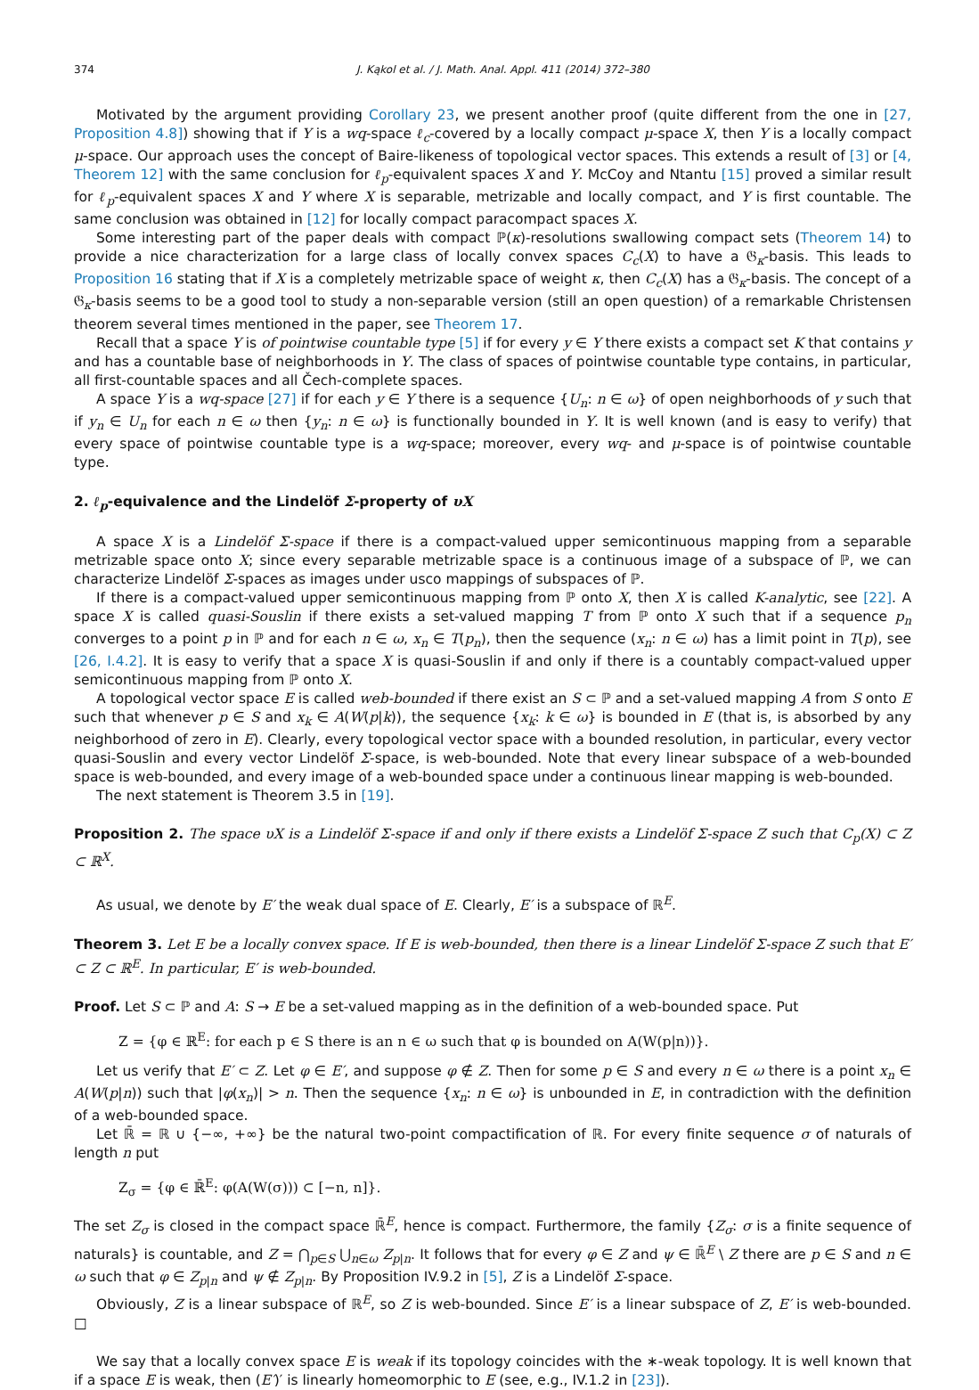374 J. Kąkol et al. / J. Math. Anal. Appl. 411 (2014) 372–380
Motivated by the argument providing Corollary 23, we present another proof (quite different from the one in [27, Proposition 4.8]) showing that if Y is a wq-space ℓ<sub>c</sub>-covered by a locally compact μ-space X, then Y is a locally compact μ-space. Our approach uses the concept of Baire-likeness of topological vector spaces. This extends a result of [3] or [4, Theorem 12] with the same conclusion for ℓ<sub>p</sub>-equivalent spaces X and Y. McCoy and Ntantu [15] proved a similar result for ℓ<sub>p</sub>-equivalent spaces X and Y where X is separable, metrizable and locally compact, and Y is first countable. The same conclusion was obtained in [12] for locally compact paracompact spaces X.
Some interesting part of the paper deals with compact ℙ(κ)-resolutions swallowing compact sets (Theorem 14) to provide a nice characterization for a large class of locally convex spaces C<sub>c</sub>(X) to have a 𝔊<sub>κ</sub>-basis. This leads to Proposition 16 stating that if X is a completely metrizable space of weight κ, then C<sub>c</sub>(X) has a 𝔊<sub>κ</sub>-basis. The concept of a 𝔊<sub>κ</sub>-basis seems to be a good tool to study a non-separable version (still an open question) of a remarkable Christensen theorem several times mentioned in the paper, see Theorem 17.
Recall that a space Y is of pointwise countable type [5] if for every y ∈ Y there exists a compact set K that contains y and has a countable base of neighborhoods in Y. The class of spaces of pointwise countable type contains, in particular, all first-countable spaces and all Čech-complete spaces.
A space Y is a wq-space [27] if for each y ∈ Y there is a sequence {U<sub>n</sub>: n ∈ ω} of open neighborhoods of y such that if y<sub>n</sub> ∈ U<sub>n</sub> for each n ∈ ω then {y<sub>n</sub>: n ∈ ω} is functionally bounded in Y. It is well known (and is easy to verify) that every space of pointwise countable type is a wq-space; moreover, every wq- and μ-space is of pointwise countable type.
2. ℓ<sub>p</sub>-equivalence and the Lindelöf Σ-property of υX
A space X is a Lindelöf Σ-space if there is a compact-valued upper semicontinuous mapping from a separable metrizable space onto X; since every separable metrizable space is a continuous image of a subspace of ℙ, we can characterize Lindelöf Σ-spaces as images under usco mappings of subspaces of ℙ.
If there is a compact-valued upper semicontinuous mapping from ℙ onto X, then X is called K-analytic, see [22]. A space X is called quasi-Souslin if there exists a set-valued mapping T from ℙ onto X such that if a sequence p<sub>n</sub> converges to a point p in ℙ and for each n ∈ ω, x<sub>n</sub> ∈ T(p<sub>n</sub>), then the sequence (x<sub>n</sub>: n ∈ ω) has a limit point in T(p), see [26, I.4.2]. It is easy to verify that a space X is quasi-Souslin if and only if there is a countably compact-valued upper semicontinuous mapping from ℙ onto X.
A topological vector space E is called web-bounded if there exist an S ⊂ ℙ and a set-valued mapping A from S onto E such that whenever p ∈ S and x<sub>k</sub> ∈ A(W(p|k)), the sequence {x<sub>k</sub>: k ∈ ω} is bounded in E (that is, is absorbed by any neighborhood of zero in E). Clearly, every topological vector space with a bounded resolution, in particular, every vector quasi-Souslin and every vector Lindelöf Σ-space, is web-bounded. Note that every linear subspace of a web-bounded space is web-bounded, and every image of a web-bounded space under a continuous linear mapping is web-bounded.
The next statement is Theorem 3.5 in [19].
Proposition 2. The space υX is a Lindelöf Σ-space if and only if there exists a Lindelöf Σ-space Z such that C<sub>p</sub>(X) ⊂ Z ⊂ ℝ<sup>X</sup>.
As usual, we denote by E′ the weak dual space of E. Clearly, E′ is a subspace of ℝ<sup>E</sup>.
Theorem 3. Let E be a locally convex space. If E is web-bounded, then there is a linear Lindelöf Σ-space Z such that E′ ⊂ Z ⊂ ℝ<sup>E</sup>. In particular, E′ is web-bounded.
Proof. Let S ⊂ ℙ and A: S → E be a set-valued mapping as in the definition of a web-bounded space. Put
Z = {φ ∈ ℝ<sup>E</sup>: for each p ∈ S there is an n ∈ ω such that φ is bounded on A(W(p|n))}.
Let us verify that E′ ⊂ Z. Let φ ∈ E′, and suppose φ ∉ Z. Then for some p ∈ S and every n ∈ ω there is a point x<sub>n</sub> ∈ A(W(p|n)) such that |φ(x<sub>n</sub>)| > n. Then the sequence {x<sub>n</sub>: n ∈ ω} is unbounded in E, in contradiction with the definition of a web-bounded space.
Let ℝ̄ = ℝ ∪ {−∞, +∞} be the natural two-point compactification of ℝ. For every finite sequence σ of naturals of length n put
Z<sub>σ</sub> = {φ ∈ ℝ̄<sup>E</sup>: φ(A(W(σ))) ⊂ [−n, n]}.
The set Z<sub>σ</sub> is closed in the compact space ℝ̄<sup>E</sup>, hence is compact. Furthermore, the family {Z<sub>σ</sub>: σ is a finite sequence of naturals} is countable, and Z = ⋂<sub>p∈S</sub> ⋃<sub>n∈ω</sub> Z<sub>p|n</sub>. It follows that for every φ ∈ Z and ψ ∈ ℝ̄<sup>E</sup> \ Z there are p ∈ S and n ∈ ω such that φ ∈ Z<sub>p|n</sub> and ψ ∉ Z<sub>p|n</sub>. By Proposition IV.9.2 in [5], Z is a Lindelöf Σ-space.
Obviously, Z is a linear subspace of ℝ<sup>E</sup>, so Z is web-bounded. Since E′ is a linear subspace of Z, E′ is web-bounded. □
We say that a locally convex space E is weak if its topology coincides with the ∗-weak topology. It is well known that if a space E is weak, then (E′)′ is linearly homeomorphic to E (see, e.g., IV.1.2 in [23]).